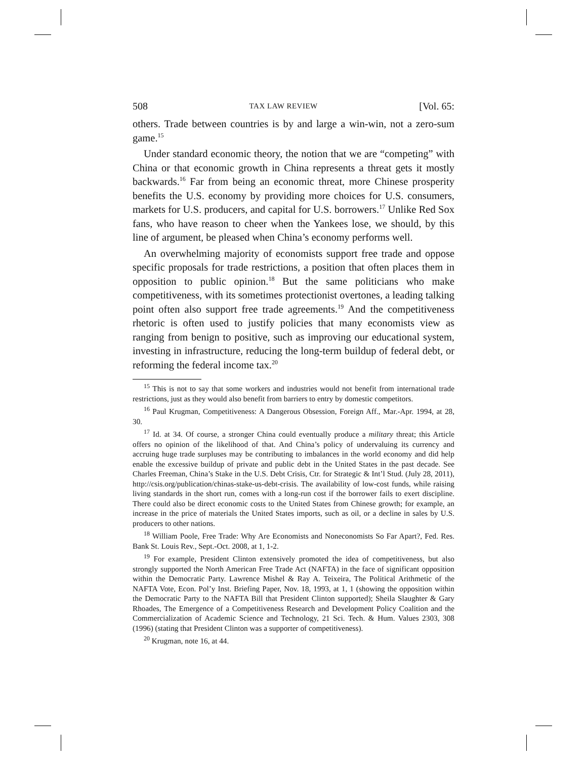508 TAX LAW REVIEW [Vol. 65:
others. Trade between countries is by and large a win-win, not a zero-sum game.<sup>15</sup>
Under standard economic theory, the notion that we are “competing” with China or that economic growth in China represents a threat gets it mostly backwards.<sup>16</sup> Far from being an economic threat, more Chinese prosperity benefits the U.S. economy by providing more choices for U.S. consumers, markets for U.S. producers, and capital for U.S. borrowers.<sup>17</sup> Unlike Red Sox fans, who have reason to cheer when the Yankees lose, we should, by this line of argument, be pleased when China’s economy performs well.
An overwhelming majority of economists support free trade and oppose specific proposals for trade restrictions, a position that often places them in opposition to public opinion.<sup>18</sup> But the same politicians who make competitiveness, with its sometimes protectionist overtones, a leading talking point often also support free trade agreements.<sup>19</sup> And the competitiveness rhetoric is often used to justify policies that many economists view as ranging from benign to positive, such as improving our educational system, investing in infrastructure, reducing the long-term buildup of federal debt, or reforming the federal income tax.<sup>20</sup>
<sup>15</sup> This is not to say that some workers and industries would not benefit from international trade restrictions, just as they would also benefit from barriers to entry by domestic competitors.
<sup>16</sup> Paul Krugman, Competitiveness: A Dangerous Obsession, Foreign Aff., Mar.-Apr. 1994, at 28, 30.
<sup>17</sup> Id. at 34. Of course, a stronger China could eventually produce a military threat; this Article offers no opinion of the likelihood of that. And China’s policy of undervaluing its currency and accruing huge trade surpluses may be contributing to imbalances in the world economy and did help enable the excessive buildup of private and public debt in the United States in the past decade. See Charles Freeman, China’s Stake in the U.S. Debt Crisis, Ctr. for Strategic & Int’l Stud. (July 28, 2011), http://csis.org/publication/chinas-stake-us-debt-crisis. The availability of low-cost funds, while raising living standards in the short run, comes with a long-run cost if the borrower fails to exert discipline. There could also be direct economic costs to the United States from Chinese growth; for example, an increase in the price of materials the United States imports, such as oil, or a decline in sales by U.S. producers to other nations.
<sup>18</sup> William Poole, Free Trade: Why Are Economists and Noneconomists So Far Apart?, Fed. Res. Bank St. Louis Rev., Sept.-Oct. 2008, at 1, 1-2.
<sup>19</sup> For example, President Clinton extensively promoted the idea of competitiveness, but also strongly supported the North American Free Trade Act (NAFTA) in the face of significant opposition within the Democratic Party. Lawrence Mishel & Ray A. Teixeira, The Political Arithmetic of the NAFTA Vote, Econ. Pol’y Inst. Briefing Paper, Nov. 18, 1993, at 1, 1 (showing the opposition within the Democratic Party to the NAFTA Bill that President Clinton supported); Sheila Slaughter & Gary Rhoades, The Emergence of a Competitiveness Research and Development Policy Coalition and the Commercialization of Academic Science and Technology, 21 Sci. Tech. & Hum. Values 2303, 308 (1996) (stating that President Clinton was a supporter of competitiveness).
<sup>20</sup> Krugman, note 16, at 44.